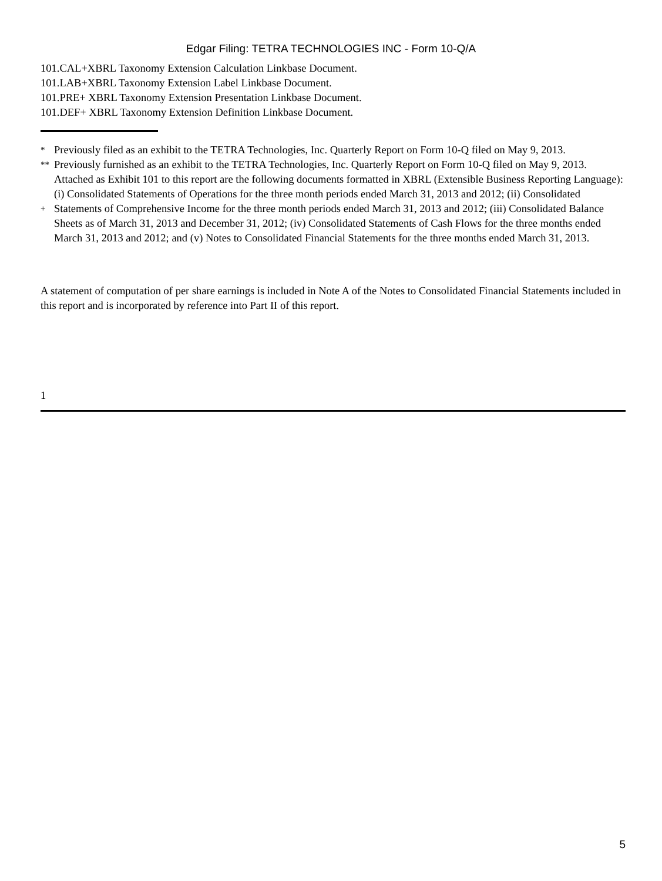Edgar Filing: TETRA TECHNOLOGIES INC - Form 10-Q/A
101.CAL+XBRL Taxonomy Extension Calculation Linkbase Document.
101.LAB+XBRL Taxonomy Extension Label Linkbase Document.
101.PRE+ XBRL Taxonomy Extension Presentation Linkbase Document.
101.DEF+ XBRL Taxonomy Extension Definition Linkbase Document.
| * | Previously filed as an exhibit to the TETRA Technologies, Inc. Quarterly Report on Form 10-Q filed on May 9, 2013. |
| ** | Previously furnished as an exhibit to the TETRA Technologies, Inc. Quarterly Report on Form 10-Q filed on May 9, 2013. |
| + | Attached as Exhibit 101 to this report are the following documents formatted in XBRL (Extensible Business Reporting Language): (i) Consolidated Statements of Operations for the three month periods ended March 31, 2013 and 2012; (ii) Consolidated Statements of Comprehensive Income for the three month periods ended March 31, 2013 and 2012; (iii) Consolidated Balance Sheets as of March 31, 2013 and December 31, 2012; (iv) Consolidated Statements of Cash Flows for the three months ended March 31, 2013 and 2012; and (v) Notes to Consolidated Financial Statements for the three months ended March 31, 2013. |
A statement of computation of per share earnings is included in Note A of the Notes to Consolidated Financial Statements included in this report and is incorporated by reference into Part II of this report.
1
5